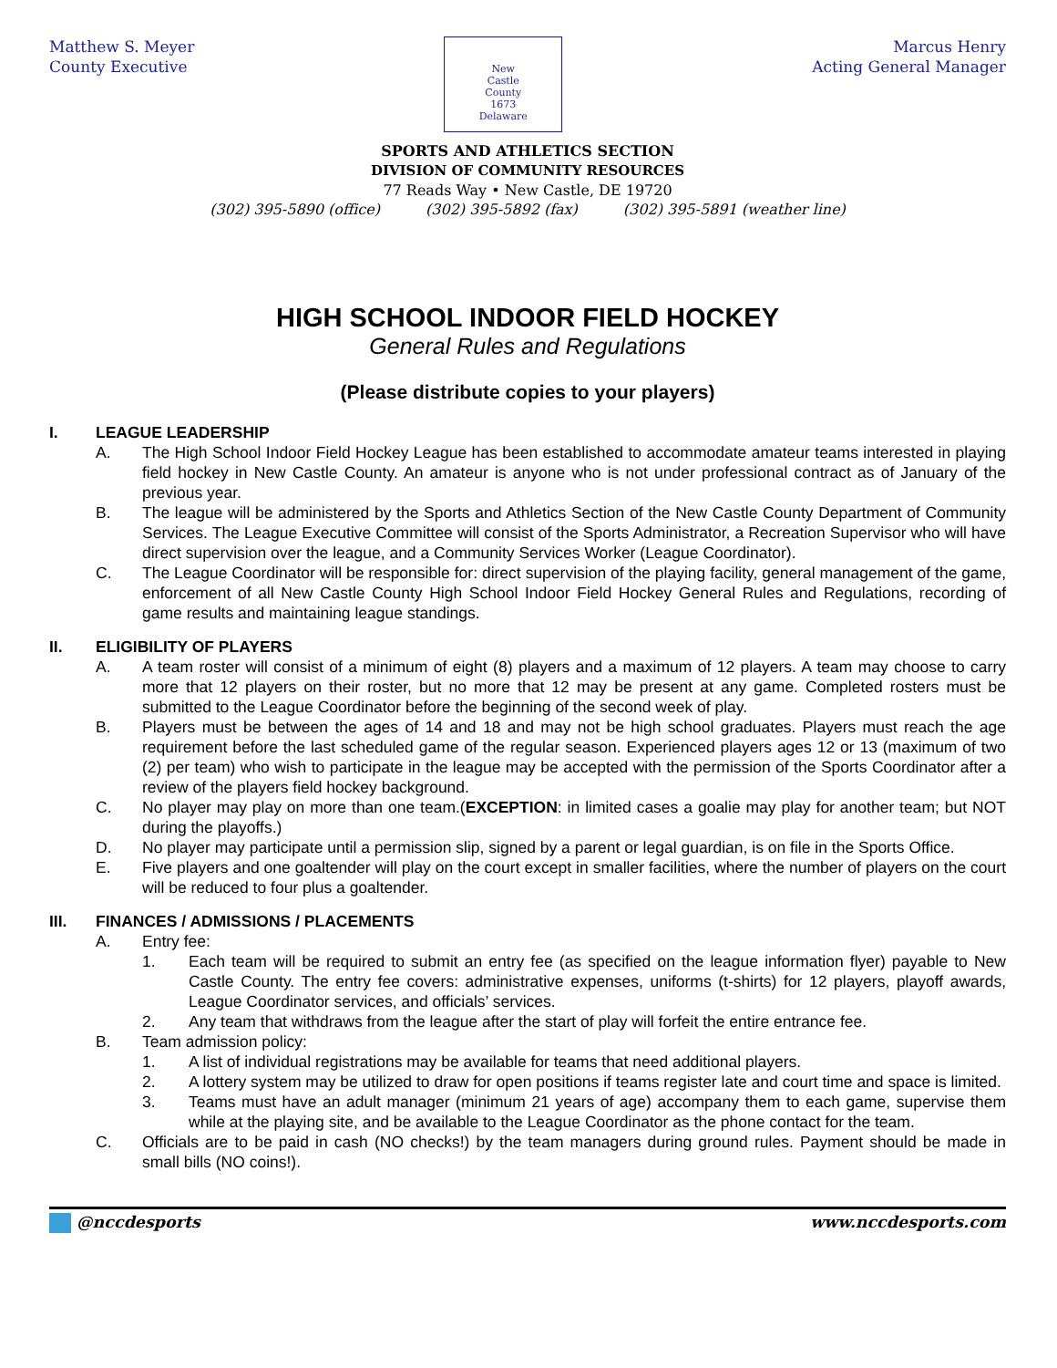Matthew S. Meyer
County Executive
New
Castle
County
1673
Delaware
Marcus Henry
Acting General Manager
SPORTS AND ATHLETICS SECTION
DIVISION OF COMMUNITY RESOURCES
77 Reads Way • New Castle, DE 19720
(302) 395-5890 (office) (302) 395-5892 (fax) (302) 395-5891 (weather line)
HIGH SCHOOL INDOOR FIELD HOCKEY
General Rules and Regulations
(Please distribute copies to your players)
I. LEAGUE LEADERSHIP
A. The High School Indoor Field Hockey League has been established to accommodate amateur teams interested in playing field hockey in New Castle County. An amateur is anyone who is not under professional contract as of January of the previous year.
B. The league will be administered by the Sports and Athletics Section of the New Castle County Department of Community Services. The League Executive Committee will consist of the Sports Administrator, a Recreation Supervisor who will have direct supervision over the league, and a Community Services Worker (League Coordinator).
C. The League Coordinator will be responsible for: direct supervision of the playing facility, general management of the game, enforcement of all New Castle County High School Indoor Field Hockey General Rules and Regulations, recording of game results and maintaining league standings.
II. ELIGIBILITY OF PLAYERS
A. A team roster will consist of a minimum of eight (8) players and a maximum of 12 players. A team may choose to carry more that 12 players on their roster, but no more that 12 may be present at any game. Completed rosters must be submitted to the League Coordinator before the beginning of the second week of play.
B. Players must be between the ages of 14 and 18 and may not be high school graduates. Players must reach the age requirement before the last scheduled game of the regular season. Experienced players ages 12 or 13 (maximum of two (2) per team) who wish to participate in the league may be accepted with the permission of the Sports Coordinator after a review of the players field hockey background.
C. No player may play on more than one team.(EXCEPTION: in limited cases a goalie may play for another team; but NOT during the playoffs.)
D. No player may participate until a permission slip, signed by a parent or legal guardian, is on file in the Sports Office.
E. Five players and one goaltender will play on the court except in smaller facilities, where the number of players on the court will be reduced to four plus a goaltender.
III. FINANCES / ADMISSIONS / PLACEMENTS
A. Entry fee:
1. Each team will be required to submit an entry fee (as specified on the league information flyer) payable to New Castle County. The entry fee covers: administrative expenses, uniforms (t-shirts) for 12 players, playoff awards, League Coordinator services, and officials’ services.
2. Any team that withdraws from the league after the start of play will forfeit the entire entrance fee.
B. Team admission policy:
1. A list of individual registrations may be available for teams that need additional players.
2. A lottery system may be utilized to draw for open positions if teams register late and court time and space is limited.
3. Teams must have an adult manager (minimum 21 years of age) accompany them to each game, supervise them while at the playing site, and be available to the League Coordinator as the phone contact for the team.
C. Officials are to be paid in cash (NO checks!) by the team managers during ground rules. Payment should be made in small bills (NO coins!).
@nccdesports www.nccdesports.com